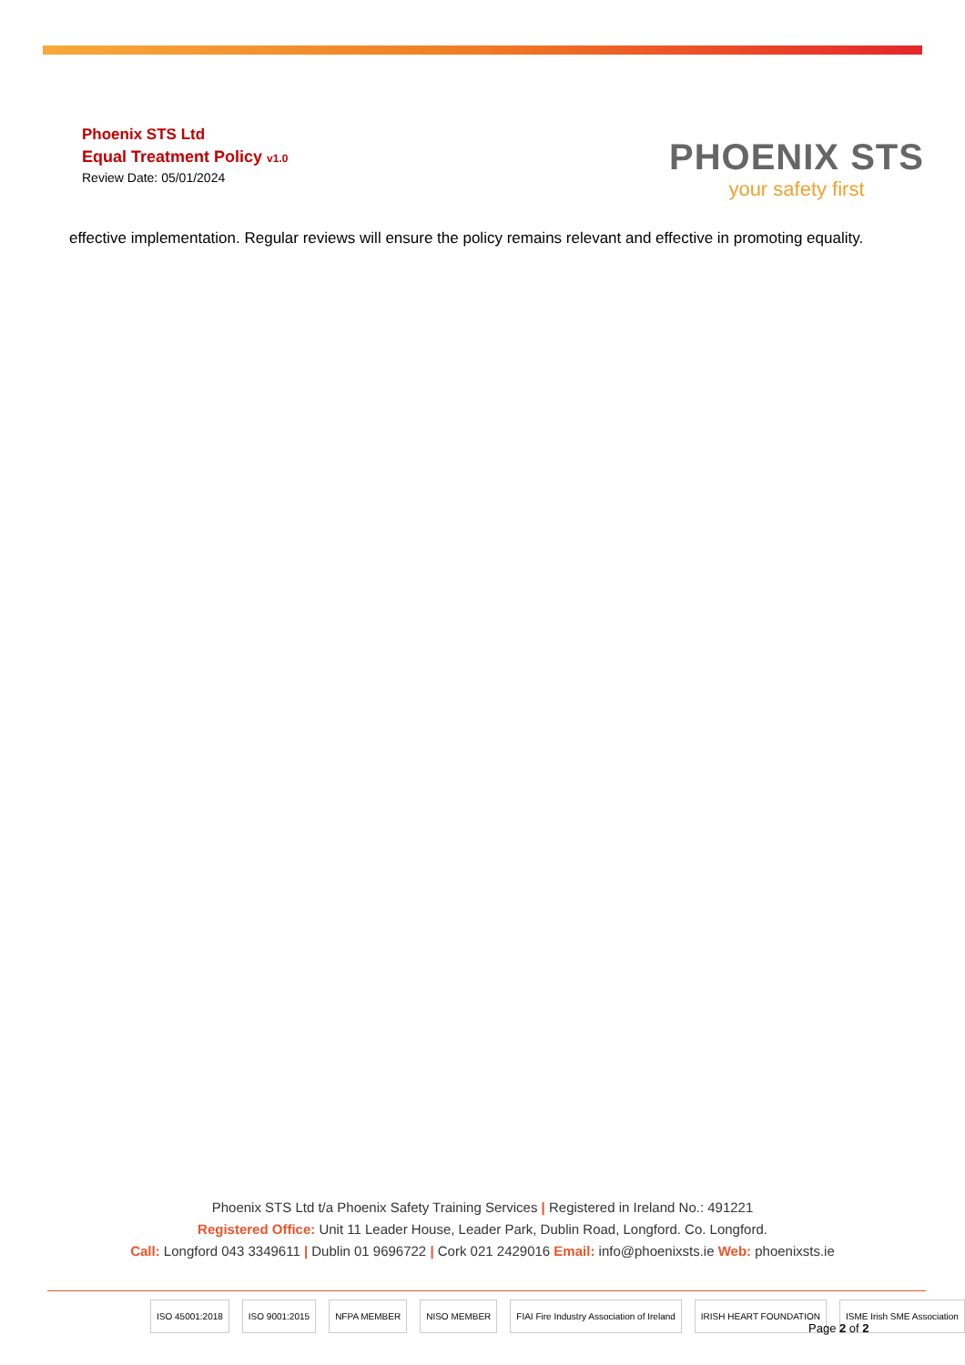Phoenix STS Ltd
Equal Treatment Policy v1.0
Review Date: 05/01/2024
PHOENIX STS
your safety first
effective implementation. Regular reviews will ensure the policy remains relevant and effective in promoting equality.
Phoenix STS Ltd t/a Phoenix Safety Training Services | Registered in Ireland No.: 491221
Registered Office: Unit 11 Leader House, Leader Park, Dublin Road, Longford. Co. Longford.
Call: Longford 043 3349611 | Dublin 01 9696722 | Cork 021 2429016 Email: info@phoenixsts.ie Web: phoenixsts.ie
ISO 45001:2018 ISO 9001:2015 NFPA MEMBER NISO MEMBER FIAI Fire Industry Association of Ireland IRISH HEART FOUNDATION ISME Irish SME Association
Page 2 of 2